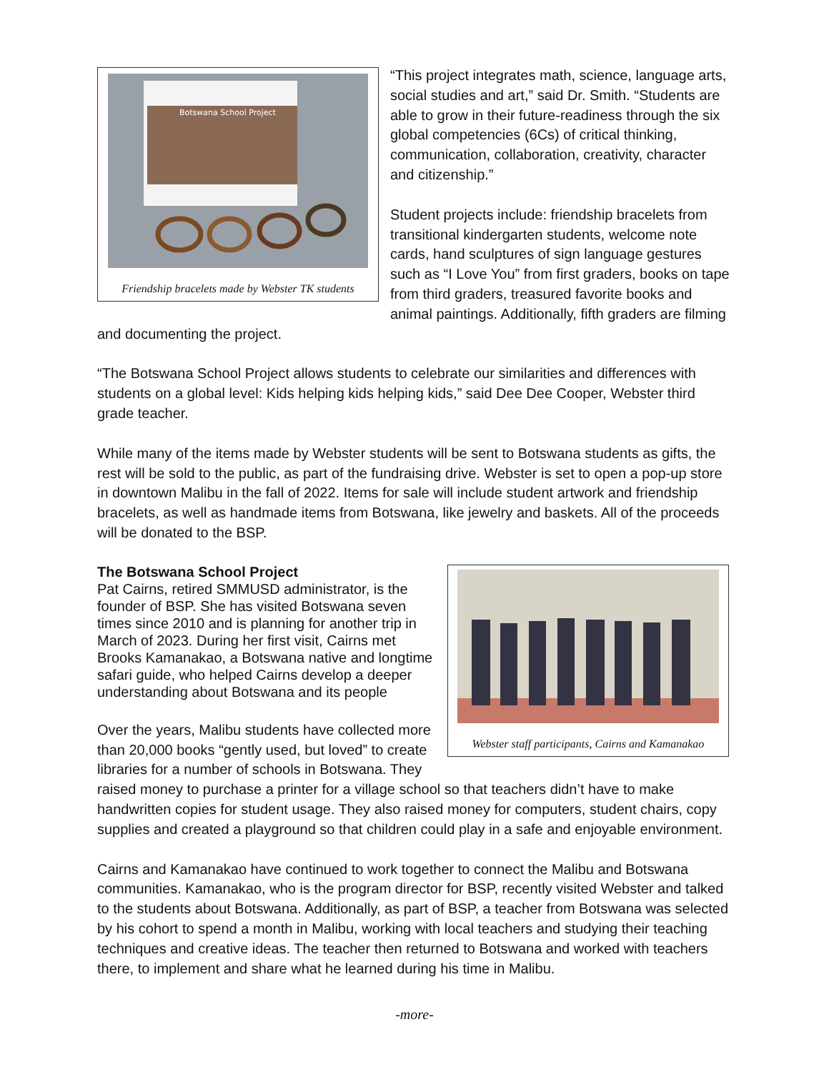Botswana School Project
Friendship bracelets made by Webster TK students
“This project integrates math, science, language arts, social studies and art,” said Dr. Smith. “Students are able to grow in their future-readiness through the six global competencies (6Cs) of critical thinking, communication, collaboration, creativity, character and citizenship.”
Student projects include: friendship bracelets from transitional kindergarten students, welcome note cards, hand sculptures of sign language gestures such as “I Love You” from first graders, books on tape from third graders, treasured favorite books and animal paintings. Additionally, fifth graders are filming and documenting the project.
“The Botswana School Project allows students to celebrate our similarities and differences with students on a global level: Kids helping kids helping kids,” said Dee Dee Cooper, Webster third grade teacher.
While many of the items made by Webster students will be sent to Botswana students as gifts, the rest will be sold to the public, as part of the fundraising drive. Webster is set to open a pop-up store in downtown Malibu in the fall of 2022. Items for sale will include student artwork and friendship bracelets, as well as handmade items from Botswana, like jewelry and baskets. All of the proceeds will be donated to the BSP.
Webster staff participants, Cairns and Kamanakao
The Botswana School Project
Pat Cairns, retired SMMUSD administrator, is the founder of BSP. She has visited Botswana seven times since 2010 and is planning for another trip in March of 2023. During her first visit, Cairns met Brooks Kamanakao, a Botswana native and longtime safari guide, who helped Cairns develop a deeper understanding about Botswana and its people
Over the years, Malibu students have collected more than 20,000 books “gently used, but loved” to create libraries for a number of schools in Botswana. They raised money to purchase a printer for a village school so that teachers didn’t have to make handwritten copies for student usage. They also raised money for computers, student chairs, copy supplies and created a playground so that children could play in a safe and enjoyable environment.
Cairns and Kamanakao have continued to work together to connect the Malibu and Botswana communities. Kamanakao, who is the program director for BSP, recently visited Webster and talked to the students about Botswana. Additionally, as part of BSP, a teacher from Botswana was selected by his cohort to spend a month in Malibu, working with local teachers and studying their teaching techniques and creative ideas. The teacher then returned to Botswana and worked with teachers there, to implement and share what he learned during his time in Malibu.
-more-